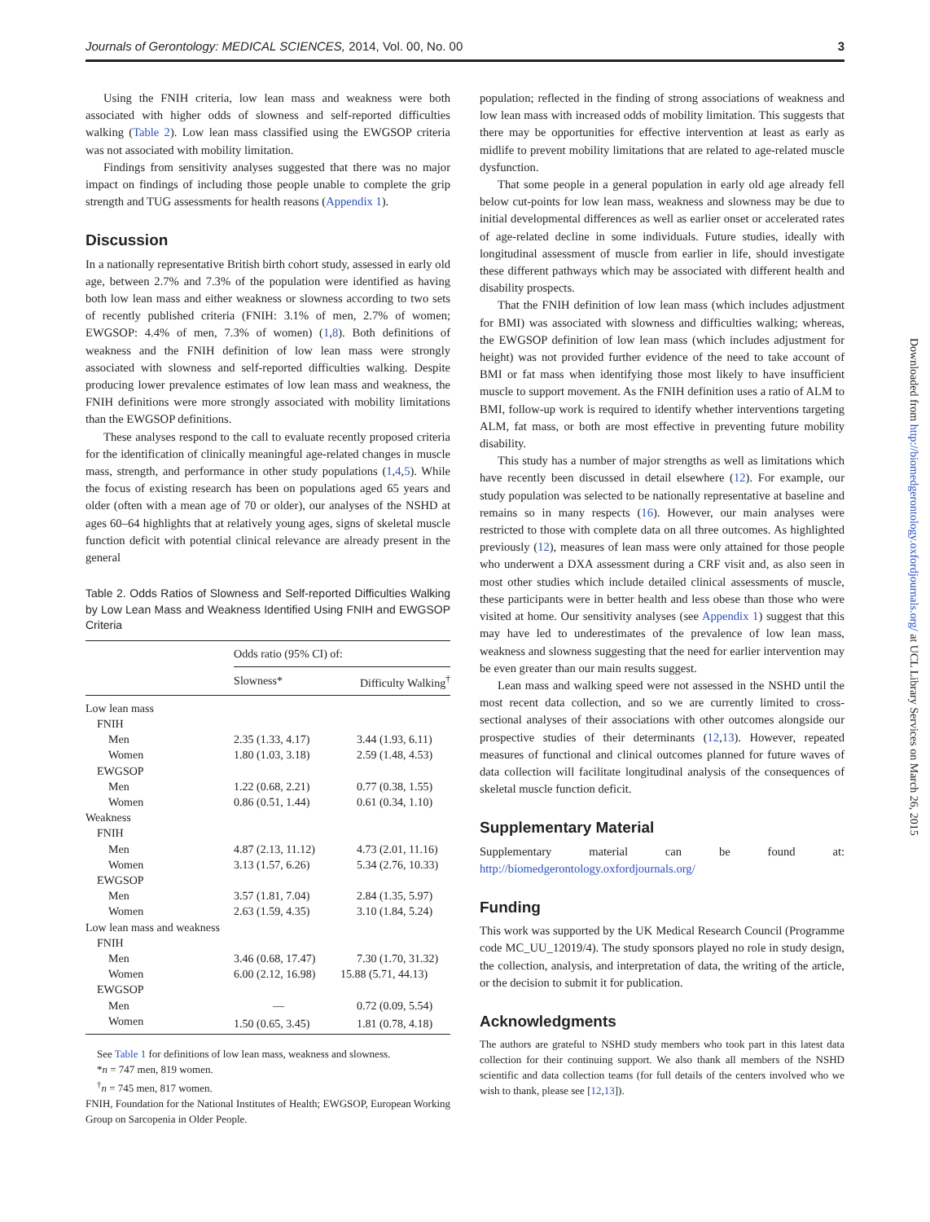Journals of Gerontology: MEDICAL SCIENCES, 2014, Vol. 00, No. 00 3
Using the FNIH criteria, low lean mass and weakness were both associated with higher odds of slowness and self-reported difficulties walking (Table 2). Low lean mass classified using the EWGSOP criteria was not associated with mobility limitation.
Findings from sensitivity analyses suggested that there was no major impact on findings of including those people unable to complete the grip strength and TUG assessments for health reasons (Appendix 1).
Discussion
In a nationally representative British birth cohort study, assessed in early old age, between 2.7% and 7.3% of the population were identified as having both low lean mass and either weakness or slowness according to two sets of recently published criteria (FNIH: 3.1% of men, 2.7% of women; EWGSOP: 4.4% of men, 7.3% of women) (1,8). Both definitions of weakness and the FNIH definition of low lean mass were strongly associated with slowness and self-reported difficulties walking. Despite producing lower prevalence estimates of low lean mass and weakness, the FNIH definitions were more strongly associated with mobility limitations than the EWGSOP definitions.
These analyses respond to the call to evaluate recently proposed criteria for the identification of clinically meaningful age-related changes in muscle mass, strength, and performance in other study populations (1,4,5). While the focus of existing research has been on populations aged 65 years and older (often with a mean age of 70 or older), our analyses of the NSHD at ages 60–64 highlights that at relatively young ages, signs of skeletal muscle function deficit with potential clinical relevance are already present in the general
Table 2. Odds Ratios of Slowness and Self-reported Difficulties Walking by Low Lean Mass and Weakness Identified Using FNIH and EWGSOP Criteria
| | Odds ratio (95% CI) of: | |
| --- | --- | --- |
| | Slowness* | Difficulty Walking<sup>†</sup> |
| Low lean mass | | |
| FNIH | | |
| Men | 2.35 (1.33, 4.17) | 3.44 (1.93, 6.11) |
| Women | 1.80 (1.03, 3.18) | 2.59 (1.48, 4.53) |
| EWGSOP | | |
| Men | 1.22 (0.68, 2.21) | 0.77 (0.38, 1.55) |
| Women | 0.86 (0.51, 1.44) | 0.61 (0.34, 1.10) |
| Weakness | | |
| FNIH | | |
| Men | 4.87 (2.13, 11.12) | 4.73 (2.01, 11.16) |
| Women | 3.13 (1.57, 6.26) | 5.34 (2.76, 10.33) |
| EWGSOP | | |
| Men | 3.57 (1.81, 7.04) | 2.84 (1.35, 5.97) |
| Women | 2.63 (1.59, 4.35) | 3.10 (1.84, 5.24) |
| Low lean mass and weakness | | |
| FNIH | | |
| Men | 3.46 (0.68, 17.47) | 7.30 (1.70, 31.32) |
| Women | 6.00 (2.12, 16.98) | 15.88 (5.71, 44.13) |
| EWGSOP | | |
| Men | — | 0.72 (0.09, 5.54) |
| Women | 1.50 (0.65, 3.45) | 1.81 (0.78, 4.18) |
See Table 1 for definitions of low lean mass, weakness and slowness.
*n = 747 men, 819 women.
<sup>†</sup> n = 745 men, 817 women.
FNIH, Foundation for the National Institutes of Health; EWGSOP, European Working Group on Sarcopenia in Older People.
population; reflected in the finding of strong associations of weakness and low lean mass with increased odds of mobility limitation. This suggests that there may be opportunities for effective intervention at least as early as midlife to prevent mobility limitations that are related to age-related muscle dysfunction.
That some people in a general population in early old age already fell below cut-points for low lean mass, weakness and slowness may be due to initial developmental differences as well as earlier onset or accelerated rates of age-related decline in some individuals. Future studies, ideally with longitudinal assessment of muscle from earlier in life, should investigate these different pathways which may be associated with different health and disability prospects.
That the FNIH definition of low lean mass (which includes adjustment for BMI) was associated with slowness and difficulties walking; whereas, the EWGSOP definition of low lean mass (which includes adjustment for height) was not provided further evidence of the need to take account of BMI or fat mass when identifying those most likely to have insufficient muscle to support movement. As the FNIH definition uses a ratio of ALM to BMI, follow-up work is required to identify whether interventions targeting ALM, fat mass, or both are most effective in preventing future mobility disability.
This study has a number of major strengths as well as limitations which have recently been discussed in detail elsewhere (12). For example, our study population was selected to be nationally representative at baseline and remains so in many respects (16). However, our main analyses were restricted to those with complete data on all three outcomes. As highlighted previously (12), measures of lean mass were only attained for those people who underwent a DXA assessment during a CRF visit and, as also seen in most other studies which include detailed clinical assessments of muscle, these participants were in better health and less obese than those who were visited at home. Our sensitivity analyses (see Appendix 1) suggest that this may have led to underestimates of the prevalence of low lean mass, weakness and slowness suggesting that the need for earlier intervention may be even greater than our main results suggest.
Lean mass and walking speed were not assessed in the NSHD until the most recent data collection, and so we are currently limited to cross-sectional analyses of their associations with other outcomes alongside our prospective studies of their determinants (12,13). However, repeated measures of functional and clinical outcomes planned for future waves of data collection will facilitate longitudinal analysis of the consequences of skeletal muscle function deficit.
Supplementary Material
Supplementary material can be found at: http://biomedgerontology.oxfordjournals.org/
Funding
This work was supported by the UK Medical Research Council (Programme code MC_UU_12019/4). The study sponsors played no role in study design, the collection, analysis, and interpretation of data, the writing of the article, or the decision to submit it for publication.
Acknowledgments
The authors are grateful to NSHD study members who took part in this latest data collection for their continuing support. We also thank all members of the NSHD scientific and data collection teams (for full details of the centers involved who we wish to thank, please see [12,13]).
Downloaded from http://biomedgerontology.oxfordjournals.org/ at UCL Library Services on March 26, 2015